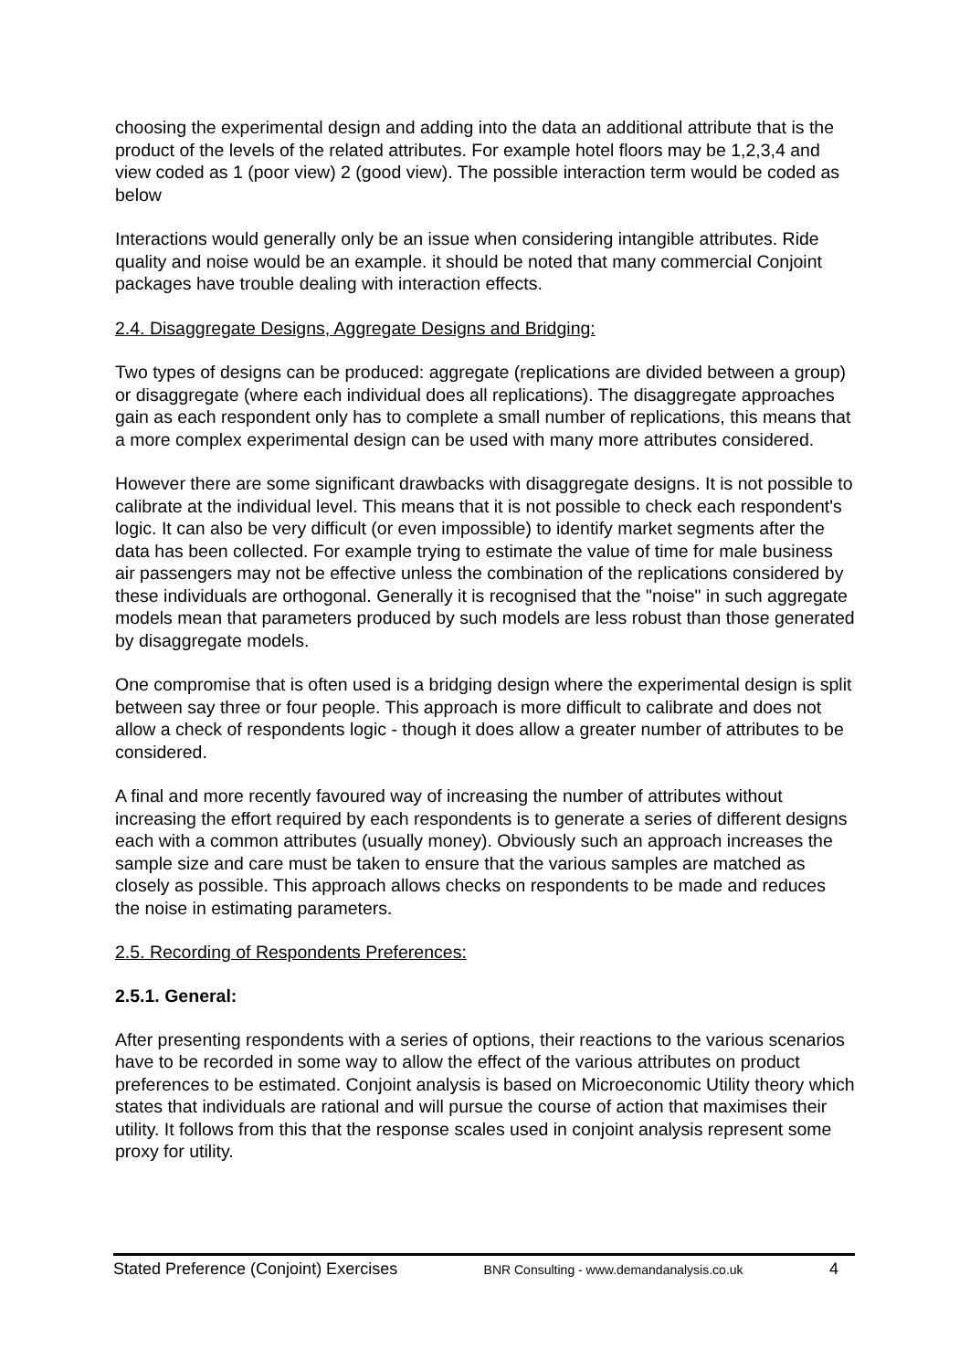choosing the experimental design and adding into the data an additional attribute that is the product of the levels of the related attributes. For example hotel floors may be 1,2,3,4 and view coded as 1 (poor view) 2 (good view). The possible interaction term would be coded as below
Interactions would generally only be an issue when considering intangible attributes. Ride quality and noise would be an example. it should be noted that many commercial Conjoint packages have trouble dealing with interaction effects.
2.4. Disaggregate Designs, Aggregate Designs and Bridging:
Two types of designs can be produced: aggregate (replications are divided between a group) or disaggregate (where each individual does all replications). The disaggregate approaches gain as each respondent only has to complete a small number of replications, this means that a more complex experimental design can be used with many more attributes considered.
However there are some significant drawbacks with disaggregate designs. It is not possible to calibrate at the individual level. This means that it is not possible to check each respondent's logic. It can also be very difficult (or even impossible) to identify market segments after the data has been collected. For example trying to estimate the value of time for male business air passengers may not be effective unless the combination of the replications considered by these individuals are orthogonal. Generally it is recognised that the "noise" in such aggregate models mean that parameters produced by such models are less robust than those generated by disaggregate models.
One compromise that is often used is a bridging design where the experimental design is split between say three or four people. This approach is more difficult to calibrate and does not allow a check of respondents logic - though it does allow a greater number of attributes to be considered.
A final and more recently favoured way of increasing the number of attributes without increasing the effort required by each respondents is to generate a series of different designs each with a common attributes (usually money). Obviously such an approach increases the sample size and care must be taken to ensure that the various samples are matched as closely as possible. This approach allows checks on respondents to be made and reduces the noise in estimating parameters.
2.5. Recording of Respondents Preferences:
2.5.1. General:
After presenting respondents with a series of options, their reactions to the various scenarios have to be recorded in some way to allow the effect of the various attributes on product preferences to be estimated. Conjoint analysis is based on Microeconomic Utility theory which states that individuals are rational and will pursue the course of action that maximises their utility. It follows from this that the response scales used in conjoint analysis represent some proxy for utility.
Stated Preference (Conjoint) Exercises BNR Consulting - www.demandanalysis.co.uk 4